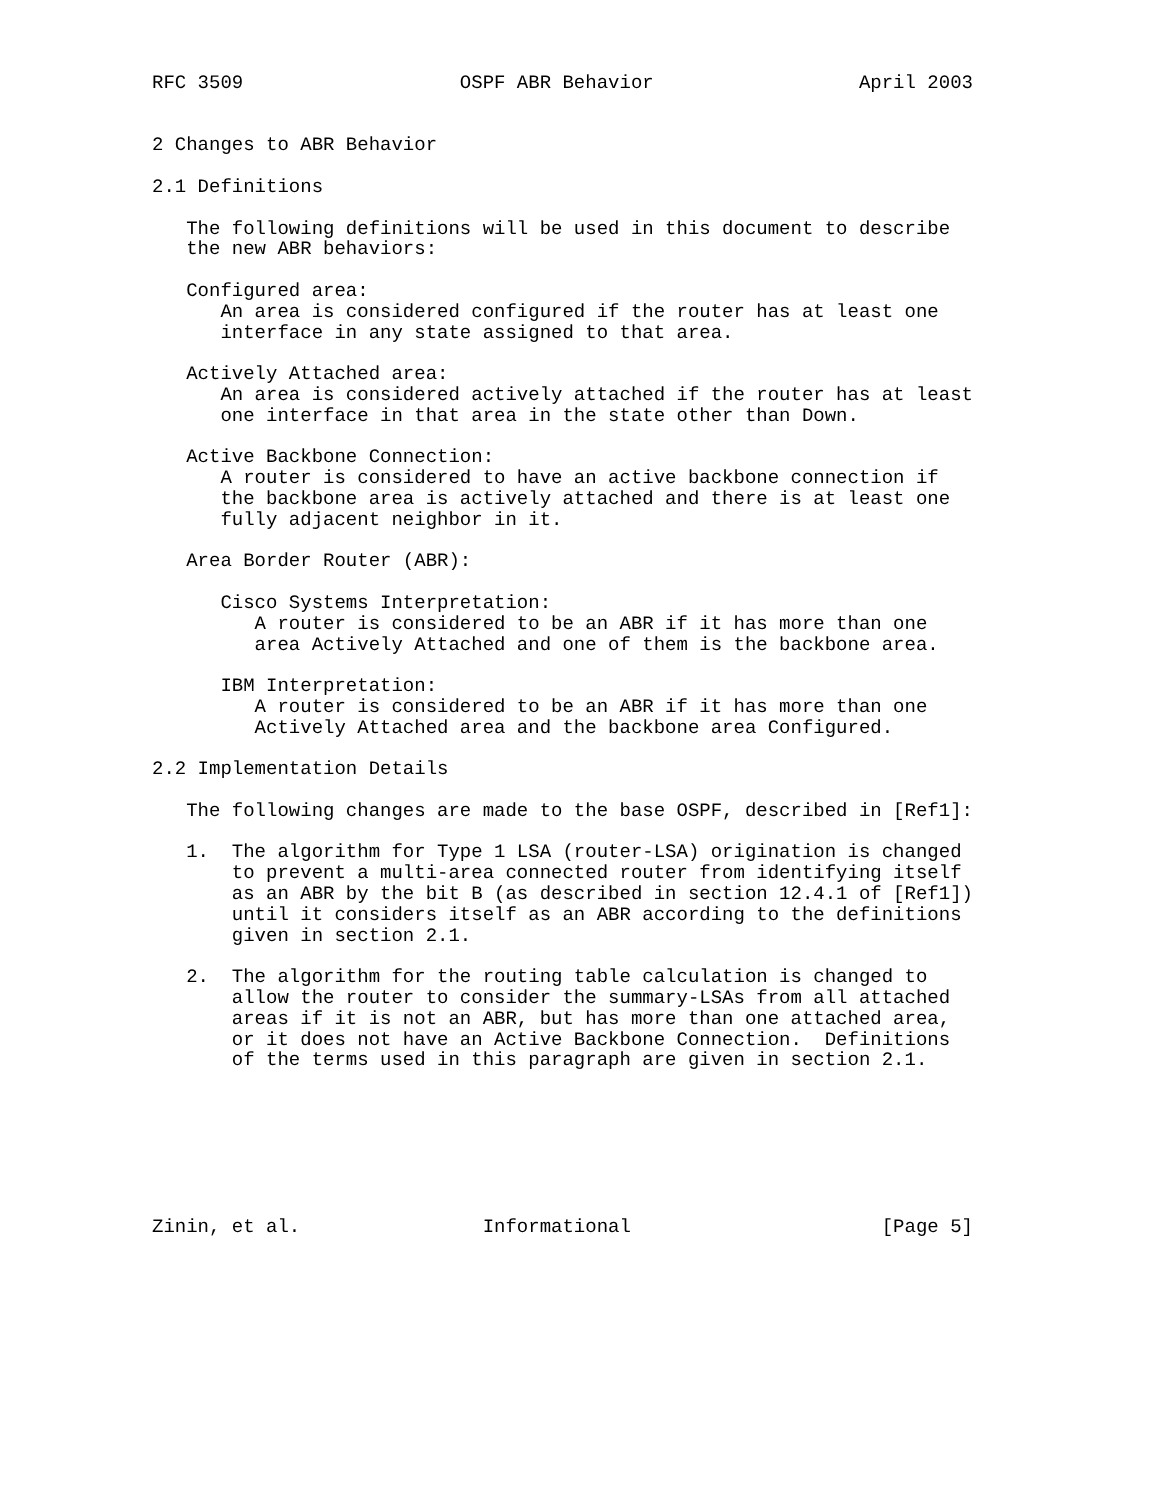RFC 3509                   OSPF ABR Behavior                  April 2003


2 Changes to ABR Behavior

2.1 Definitions

   The following definitions will be used in this document to describe
   the new ABR behaviors:

   Configured area:
      An area is considered configured if the router has at least one
      interface in any state assigned to that area.

   Actively Attached area:
      An area is considered actively attached if the router has at least
      one interface in that area in the state other than Down.

   Active Backbone Connection:
      A router is considered to have an active backbone connection if
      the backbone area is actively attached and there is at least one
      fully adjacent neighbor in it.

   Area Border Router (ABR):

      Cisco Systems Interpretation:
         A router is considered to be an ABR if it has more than one
         area Actively Attached and one of them is the backbone area.

      IBM Interpretation:
         A router is considered to be an ABR if it has more than one
         Actively Attached area and the backbone area Configured.

2.2 Implementation Details

   The following changes are made to the base OSPF, described in [Ref1]:

   1.  The algorithm for Type 1 LSA (router-LSA) origination is changed
       to prevent a multi-area connected router from identifying itself
       as an ABR by the bit B (as described in section 12.4.1 of [Ref1])
       until it considers itself as an ABR according to the definitions
       given in section 2.1.

   2.  The algorithm for the routing table calculation is changed to
       allow the router to consider the summary-LSAs from all attached
       areas if it is not an ABR, but has more than one attached area,
       or it does not have an Active Backbone Connection.  Definitions
       of the terms used in this paragraph are given in section 2.1.







Zinin, et al.                Informational                      [Page 5]